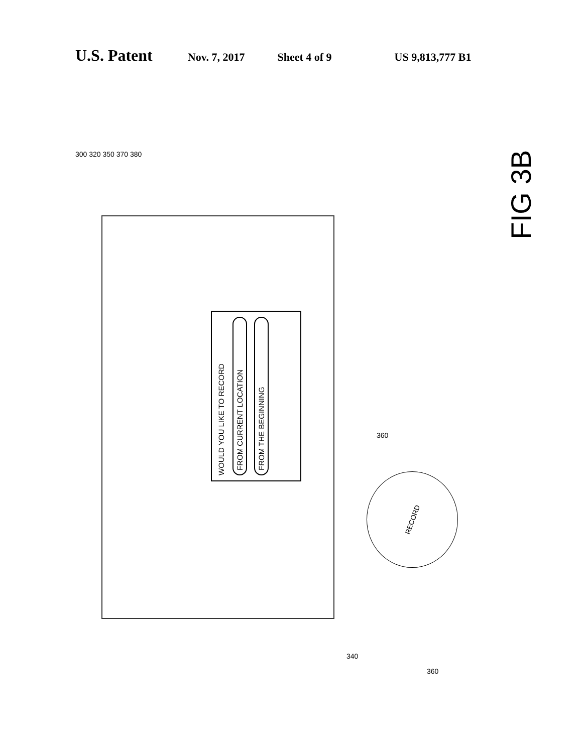U.S. Patent
Nov. 7, 2017 Sheet 4 of 9 US 9,813,777 B1
300 320 350 370 380
WOULD YOU LIKE TO RECORD
FROM CURRENT LOCATION
FROM THE BEGINNING
FIG 3B
360
RECORD
340
360